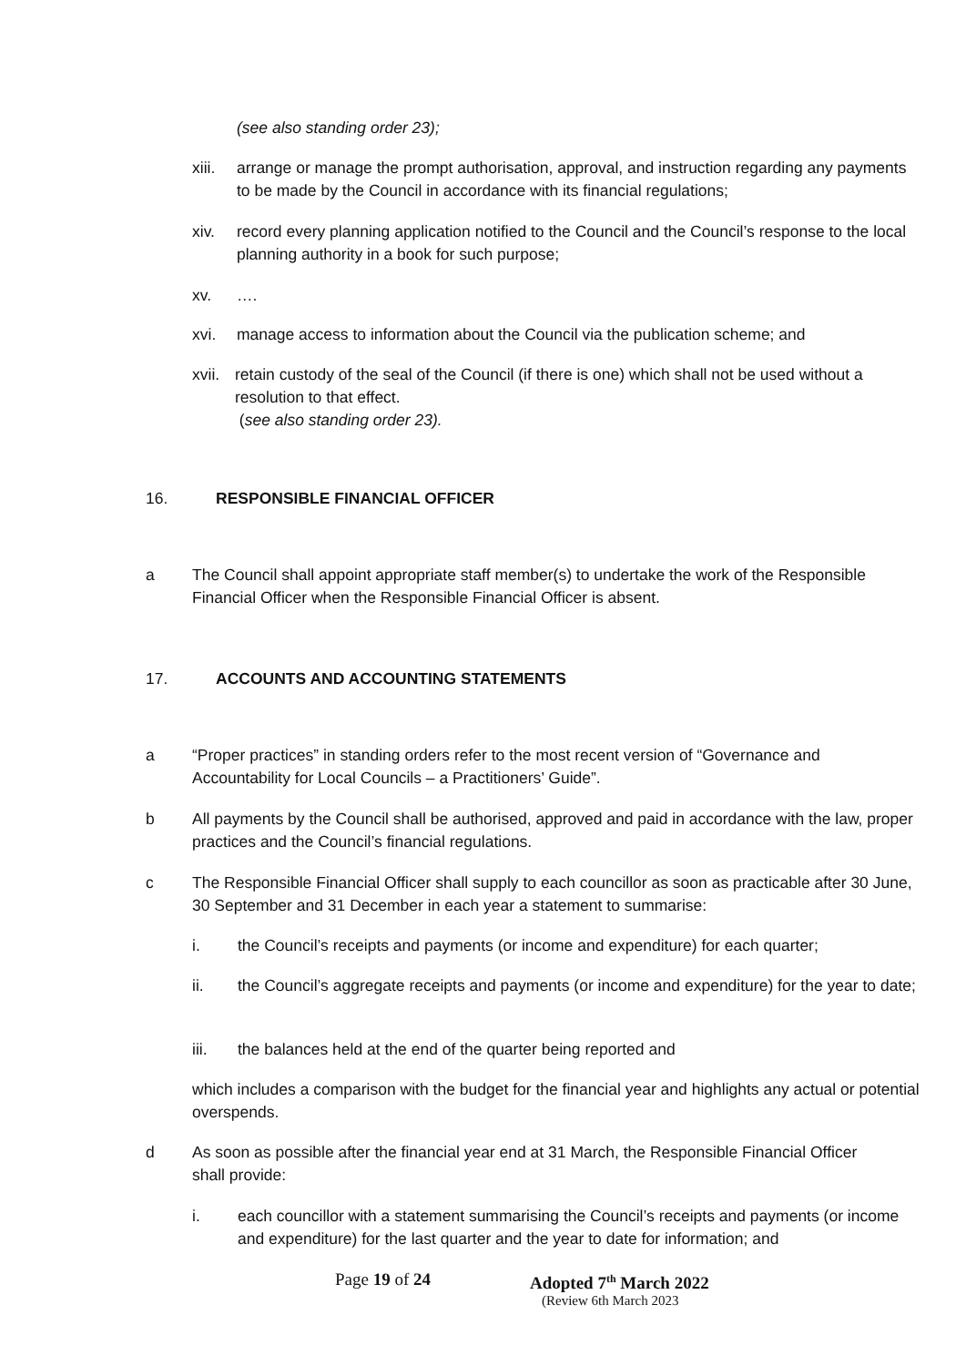(see also standing order 23);
xiii.
arrange or manage the prompt authorisation, approval, and instruction regarding any payments to be made by the Council in accordance with its financial regulations;
xiv. record every planning application notified to the Council and the Council’s response to the local planning authority in a book for such purpose;
xv. ….
xvi. manage access to information about the Council via the publication scheme; and
xvii.
retain custody of the seal of the Council (if there is one) which shall not be used without a resolution to that effect.
(see also standing order 23).
16. RESPONSIBLE FINANCIAL OFFICER
a The Council shall appoint appropriate staff member(s) to undertake the work of the Responsible Financial Officer when the Responsible Financial Officer is absent.
17. ACCOUNTS AND ACCOUNTING STATEMENTS
a “Proper practices” in standing orders refer to the most recent version of “Governance and Accountability for Local Councils – a Practitioners’ Guide”.
b All payments by the Council shall be authorised, approved and paid in accordance with the law, proper practices and the Council’s financial regulations.
c The Responsible Financial Officer shall supply to each councillor as soon as practicable after 30 June, 30 September and 31 December in each year a statement to summarise:
i. the Council’s receipts and payments (or income and expenditure) for each quarter;
ii. the Council’s aggregate receipts and payments (or income and expenditure) for the year to date;
iii. the balances held at the end of the quarter being reported and
which includes a comparison with the budget for the financial year and highlights any actual or potential overspends.
d As soon as possible after the financial year end at 31 March, the Responsible Financial Officer shall provide:
i. each councillor with a statement summarising the Council’s receipts and payments (or income and expenditure) for the last quarter and the year to date for information; and
Page 19 of 24 Adopted 7<sup>th</sup> March 2022
(Review 6th March 2023